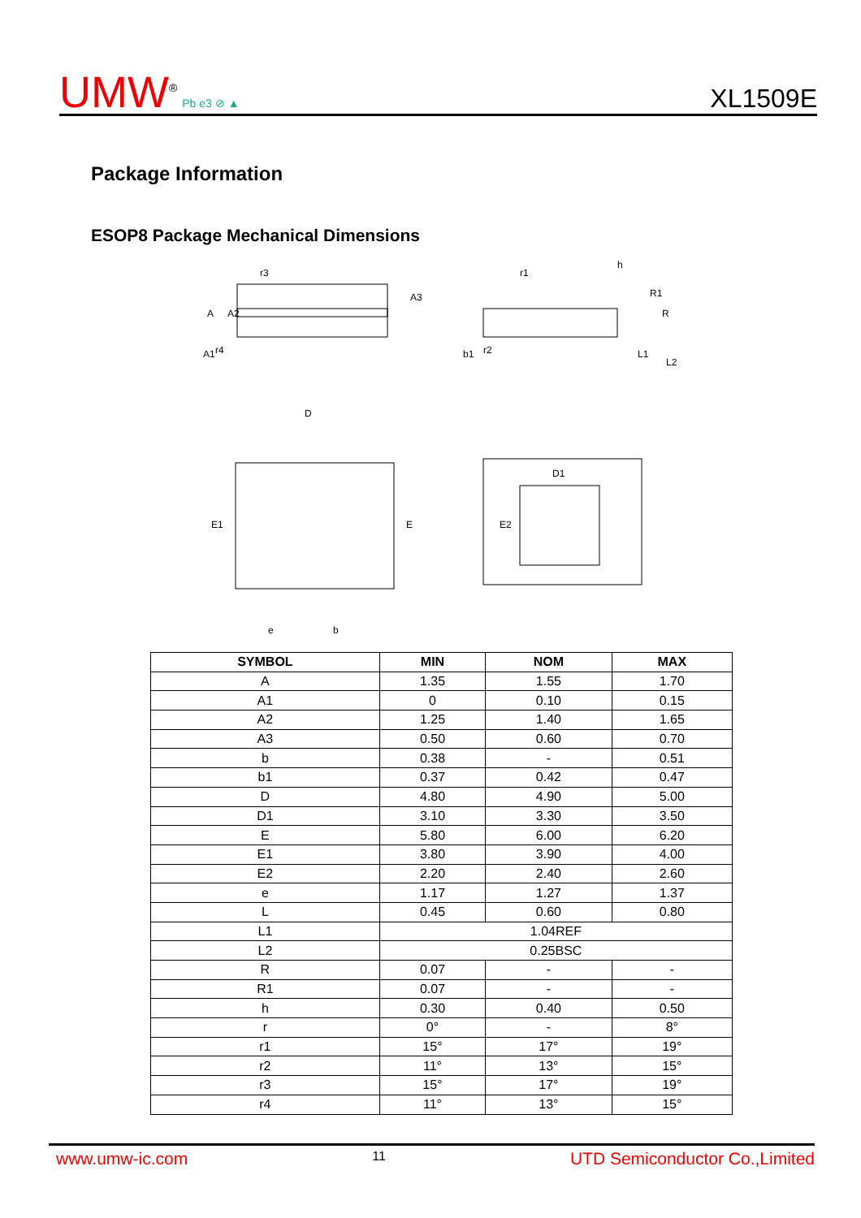UMW<sup>®</sup> Pb e3 ⊘ ▲
XL1509E
Package Information
ESOP8 Package Mechanical Dimensions
D
D1
E1
E
E2
e
b
A
A2
A3
A1
r3
r4
r1
r2
h
b1
R1
R
L1
L2
| SYMBOL | MIN | NOM | MAX |
| --- | --- | --- | --- |
| A | 1.35 | 1.55 | 1.70 |
| A1 | 0 | 0.10 | 0.15 |
| A2 | 1.25 | 1.40 | 1.65 |
| A3 | 0.50 | 0.60 | 0.70 |
| b | 0.38 | - | 0.51 |
| b1 | 0.37 | 0.42 | 0.47 |
| D | 4.80 | 4.90 | 5.00 |
| D1 | 3.10 | 3.30 | 3.50 |
| E | 5.80 | 6.00 | 6.20 |
| E1 | 3.80 | 3.90 | 4.00 |
| E2 | 2.20 | 2.40 | 2.60 |
| e | 1.17 | 1.27 | 1.37 |
| L | 0.45 | 0.60 | 0.80 |
| L1 | 1.04REF | | |
| L2 | 0.25BSC | | |
| R | 0.07 | - | - |
| R1 | 0.07 | - | - |
| h | 0.30 | 0.40 | 0.50 |
| r | 0° | - | 8° |
| r1 | 15° | 17° | 19° |
| r2 | 11° | 13° | 15° |
| r3 | 15° | 17° | 19° |
| r4 | 11° | 13° | 15° |
www.umw-ic.com 11 UTD Semiconductor Co.,Limited